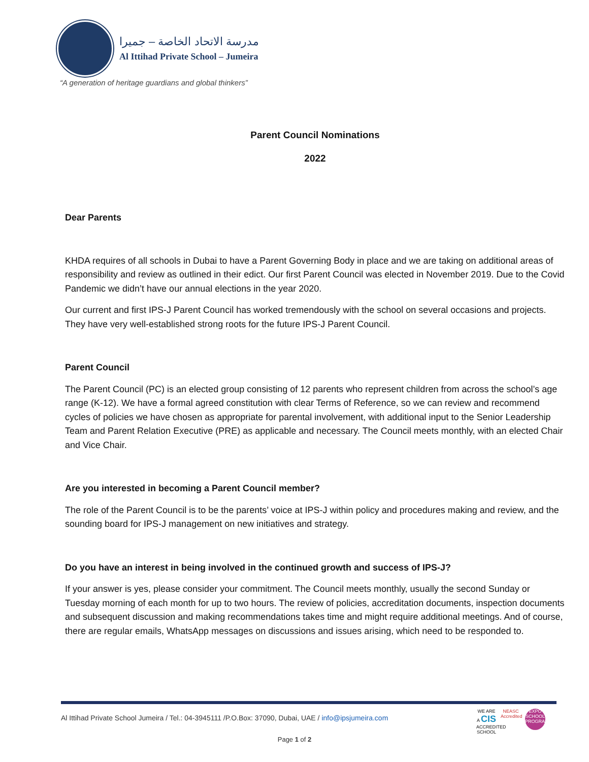مدرسة الاتحاد الخاصة – جميرا
Al Ittihad Private School – Jumeira
“A generation of heritage guardians and global thinkers”
Parent Council Nominations
2022
Dear Parents
KHDA requires of all schools in Dubai to have a Parent Governing Body in place and we are taking on additional areas of responsibility and review as outlined in their edict. Our first Parent Council was elected in November 2019. Due to the Covid Pandemic we didn’t have our annual elections in the year 2020.
Our current and first IPS-J Parent Council has worked tremendously with the school on several occasions and projects. They have very well-established strong roots for the future IPS-J Parent Council.
Parent Council
The Parent Council (PC) is an elected group consisting of 12 parents who represent children from across the school’s age range (K-12). We have a formal agreed constitution with clear Terms of Reference, so we can review and recommend cycles of policies we have chosen as appropriate for parental involvement, with additional input to the Senior Leadership Team and Parent Relation Executive (PRE) as applicable and necessary. The Council meets monthly, with an elected Chair and Vice Chair.
Are you interested in becoming a Parent Council member?
The role of the Parent Council is to be the parents’ voice at IPS-J within policy and procedures making and review, and the sounding board for IPS-J management on new initiatives and strategy.
Do you have an interest in being involved in the continued growth and success of IPS-J?
If your answer is yes, please consider your commitment. The Council meets monthly, usually the second Sunday or Tuesday morning of each month for up to two hours. The review of policies, accreditation documents, inspection documents and subsequent discussion and making recommendations takes time and might require additional meetings. And of course, there are regular emails, WhatsApp messages on discussions and issues arising, which need to be responded to.
Al Ittihad Private School Jumeira / Tel.: 04-3945111 /P.O.Box: 37090, Dubai, UAE / info@ipsjumeira.com
WE ARE A CIS ACCREDITED SCHOOL
NEASC Accredited
EXPO SCHOOL PROGRAMME
Page 1 of 2